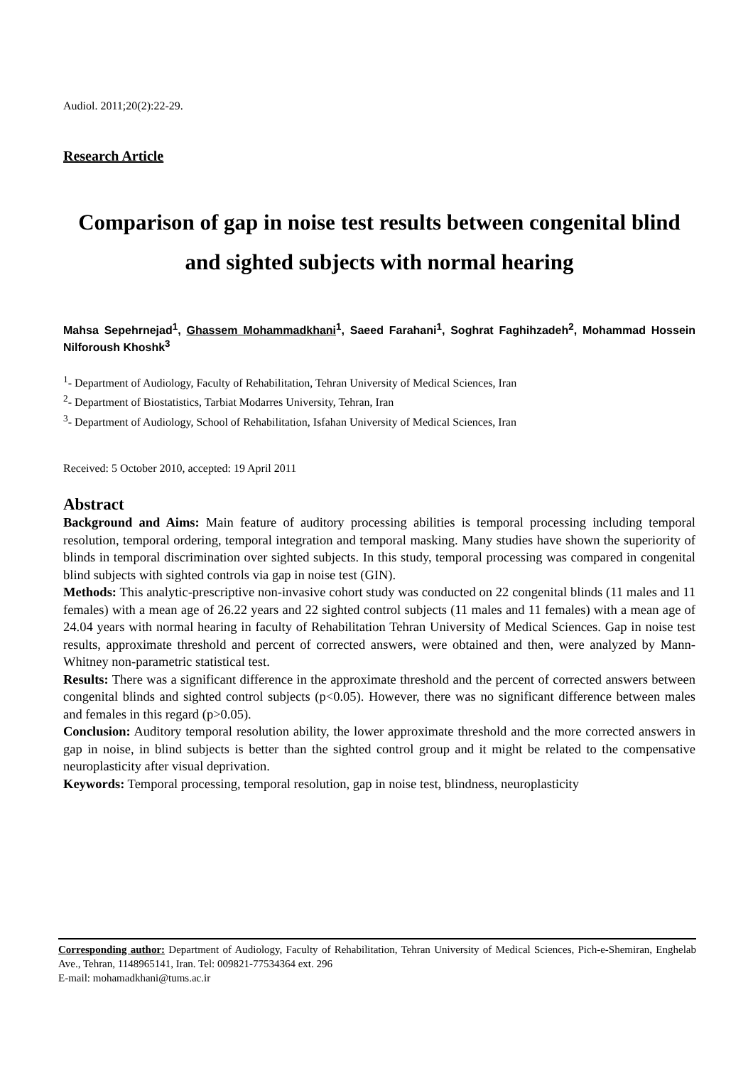Audiol. 2011;20(2):22-29.
Research Article
Comparison of gap in noise test results between congenital blind and sighted subjects with normal hearing
Mahsa Sepehrnejad<sup>1</sup>, Ghassem Mohammadkhani<sup>1</sup>, Saeed Farahani<sup>1</sup>, Soghrat Faghihzadeh<sup>2</sup>, Mohammad Hossein Nilforoush Khoshk<sup>3</sup>
<sup>1</sup>- Department of Audiology, Faculty of Rehabilitation, Tehran University of Medical Sciences, Iran
<sup>2</sup>- Department of Biostatistics, Tarbiat Modarres University, Tehran, Iran
<sup>3</sup>- Department of Audiology, School of Rehabilitation, Isfahan University of Medical Sciences, Iran
Received: 5 October 2010, accepted: 19 April 2011
Abstract
Background and Aims: Main feature of auditory processing abilities is temporal processing including temporal resolution, temporal ordering, temporal integration and temporal masking. Many studies have shown the superiority of blinds in temporal discrimination over sighted subjects. In this study, temporal processing was compared in congenital blind subjects with sighted controls via gap in noise test (GIN).
Methods: This analytic-prescriptive non-invasive cohort study was conducted on 22 congenital blinds (11 males and 11 females) with a mean age of 26.22 years and 22 sighted control subjects (11 males and 11 females) with a mean age of 24.04 years with normal hearing in faculty of Rehabilitation Tehran University of Medical Sciences. Gap in noise test results, approximate threshold and percent of corrected answers, were obtained and then, were analyzed by Mann-Whitney non-parametric statistical test.
Results: There was a significant difference in the approximate threshold and the percent of corrected answers between congenital blinds and sighted control subjects (p<0.05). However, there was no significant difference between males and females in this regard (p>0.05).
Conclusion: Auditory temporal resolution ability, the lower approximate threshold and the more corrected answers in gap in noise, in blind subjects is better than the sighted control group and it might be related to the compensative neuroplasticity after visual deprivation.
Keywords: Temporal processing, temporal resolution, gap in noise test, blindness, neuroplasticity
Corresponding author: Department of Audiology, Faculty of Rehabilitation, Tehran University of Medical Sciences, Pich-e-Shemiran, Enghelab Ave., Tehran, 1148965141, Iran. Tel: 009821-77534364 ext. 296
E-mail: mohamadkhani@tums.ac.ir